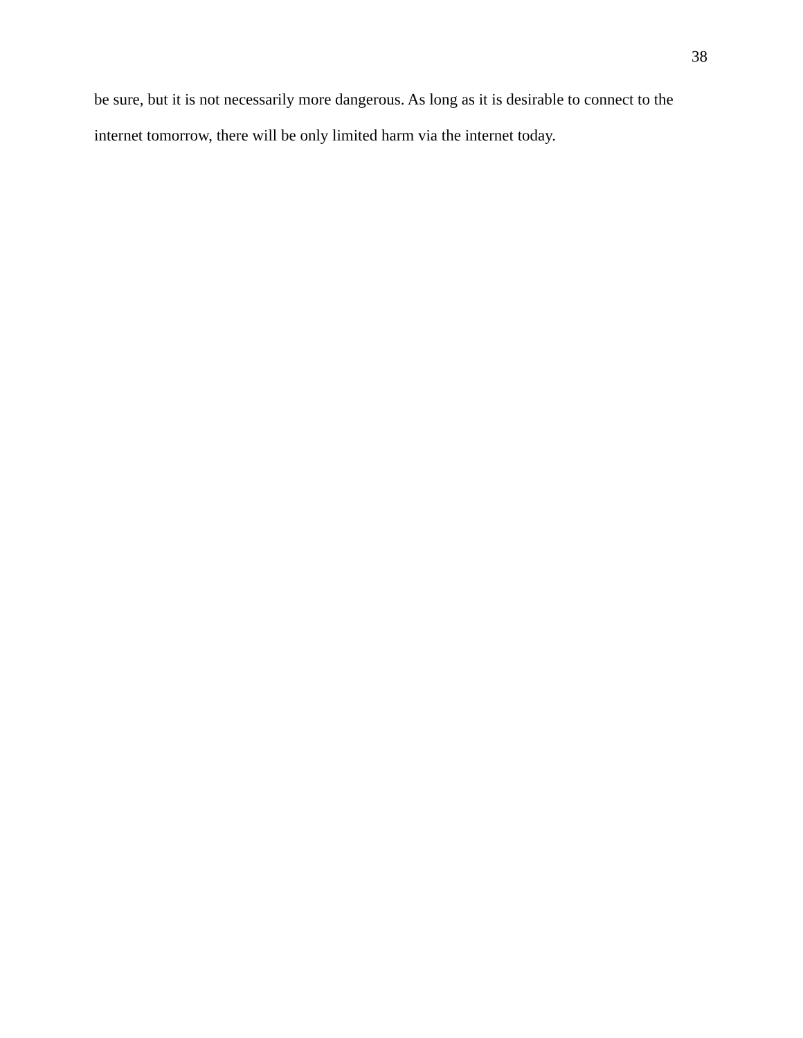38
be sure, but it is not necessarily more dangerous. As long as it is desirable to connect to the internet tomorrow, there will be only limited harm via the internet today.